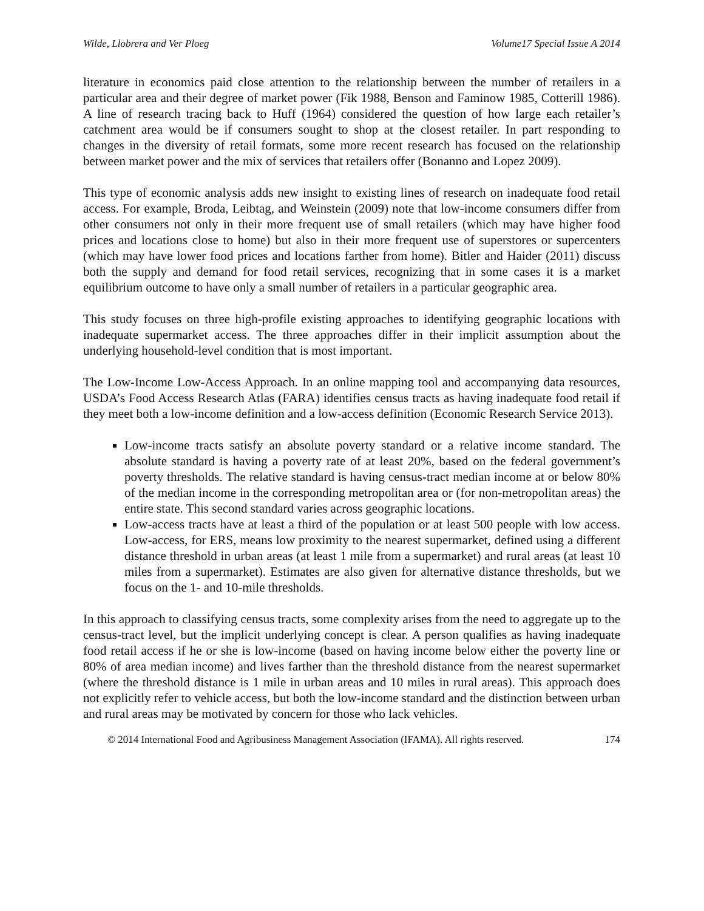Wilde, Llobrera and Ver Ploeg Volume17 Special Issue A 2014
literature in economics paid close attention to the relationship between the number of retailers in a particular area and their degree of market power (Fik 1988, Benson and Faminow 1985, Cotterill 1986). A line of research tracing back to Huff (1964) considered the question of how large each retailer’s catchment area would be if consumers sought to shop at the closest retailer. In part responding to changes in the diversity of retail formats, some more recent research has focused on the relationship between market power and the mix of services that retailers offer (Bonanno and Lopez 2009).
This type of economic analysis adds new insight to existing lines of research on inadequate food retail access. For example, Broda, Leibtag, and Weinstein (2009) note that low-income consumers differ from other consumers not only in their more frequent use of small retailers (which may have higher food prices and locations close to home) but also in their more frequent use of superstores or supercenters (which may have lower food prices and locations farther from home). Bitler and Haider (2011) discuss both the supply and demand for food retail services, recognizing that in some cases it is a market equilibrium outcome to have only a small number of retailers in a particular geographic area.
This study focuses on three high-profile existing approaches to identifying geographic locations with inadequate supermarket access. The three approaches differ in their implicit assumption about the underlying household-level condition that is most important.
The Low-Income Low-Access Approach. In an online mapping tool and accompanying data resources, USDA’s Food Access Research Atlas (FARA) identifies census tracts as having inadequate food retail if they meet both a low-income definition and a low-access definition (Economic Research Service 2013).
Low-income tracts satisfy an absolute poverty standard or a relative income standard. The absolute standard is having a poverty rate of at least 20%, based on the federal government’s poverty thresholds. The relative standard is having census-tract median income at or below 80% of the median income in the corresponding metropolitan area or (for non-metropolitan areas) the entire state. This second standard varies across geographic locations.
Low-access tracts have at least a third of the population or at least 500 people with low access. Low-access, for ERS, means low proximity to the nearest supermarket, defined using a different distance threshold in urban areas (at least 1 mile from a supermarket) and rural areas (at least 10 miles from a supermarket). Estimates are also given for alternative distance thresholds, but we focus on the 1- and 10-mile thresholds.
In this approach to classifying census tracts, some complexity arises from the need to aggregate up to the census-tract level, but the implicit underlying concept is clear. A person qualifies as having inadequate food retail access if he or she is low-income (based on having income below either the poverty line or 80% of area median income) and lives farther than the threshold distance from the nearest supermarket (where the threshold distance is 1 mile in urban areas and 10 miles in rural areas). This approach does not explicitly refer to vehicle access, but both the low-income standard and the distinction between urban and rural areas may be motivated by concern for those who lack vehicles.
© 2014 International Food and Agribusiness Management Association (IFAMA). All rights reserved. 174